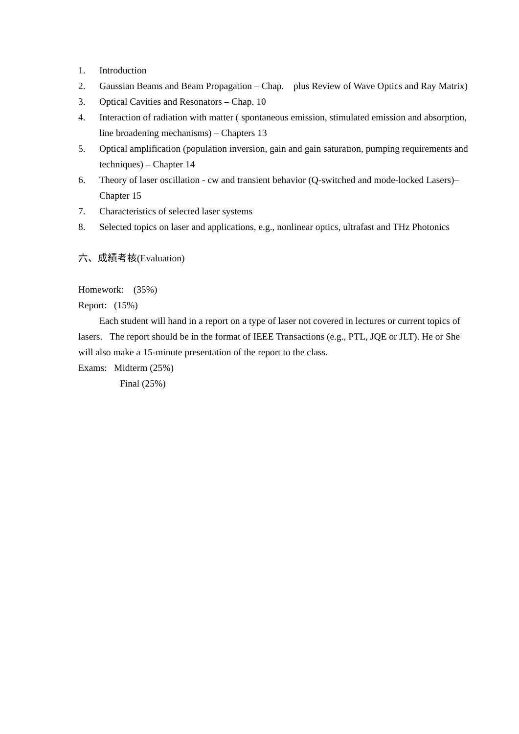1. Introduction
2. Gaussian Beams and Beam Propagation – Chap. plus Review of Wave Optics and Ray Matrix)
3. Optical Cavities and Resonators – Chap. 10
4. Interaction of radiation with matter ( spontaneous emission, stimulated emission and absorption, line broadening mechanisms) – Chapters 13
5. Optical amplification (population inversion, gain and gain saturation, pumping requirements and techniques) – Chapter 14
6. Theory of laser oscillation - cw and transient behavior (Q-switched and mode-locked Lasers)– Chapter 15
7. Characteristics of selected laser systems
8. Selected topics on laser and applications, e.g., nonlinear optics, ultrafast and THz Photonics
六、成績考核(Evaluation)
Homework: (35%)
Report: (15%)
Each student will hand in a report on a type of laser not covered in lectures or current topics of lasers. The report should be in the format of IEEE Transactions (e.g., PTL, JQE or JLT). He or She will also make a 15-minute presentation of the report to the class.
Exams: Midterm (25%)
Final (25%)